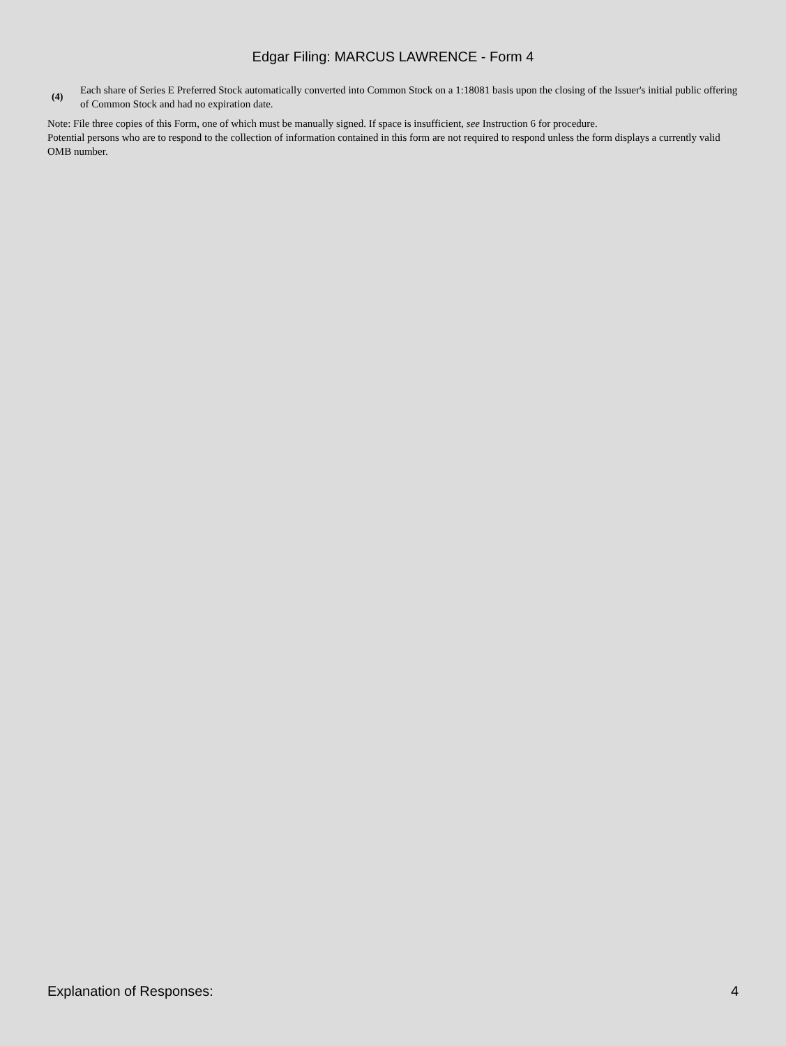Edgar Filing: MARCUS LAWRENCE - Form 4
(4) Each share of Series E Preferred Stock automatically converted into Common Stock on a 1:18081 basis upon the closing of the Issuer's initial public offering of Common Stock and had no expiration date.
Note: File three copies of this Form, one of which must be manually signed. If space is insufficient, see Instruction 6 for procedure.
Potential persons who are to respond to the collection of information contained in this form are not required to respond unless the form displays a currently valid OMB number.
Explanation of Responses: 4